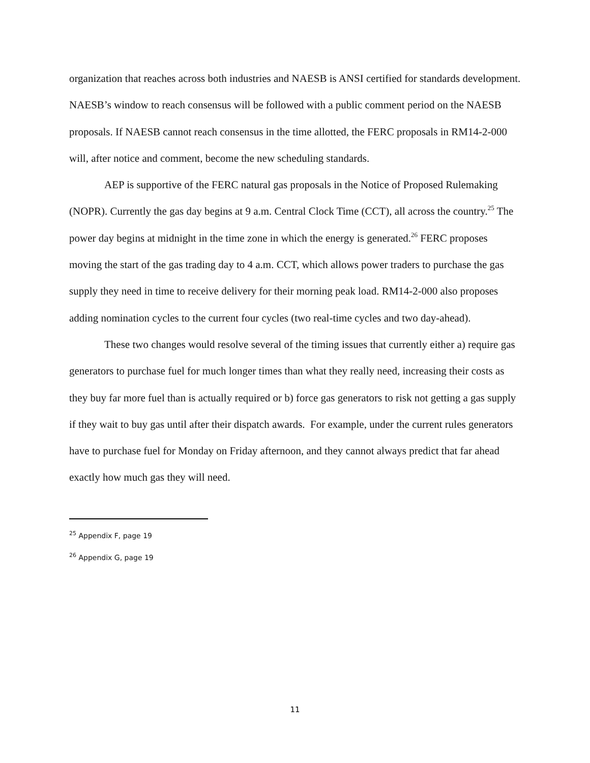organization that reaches across both industries and NAESB is ANSI certified for standards development. NAESB’s window to reach consensus will be followed with a public comment period on the NAESB proposals. If NAESB cannot reach consensus in the time allotted, the FERC proposals in RM14-2-000 will, after notice and comment, become the new scheduling standards.
AEP is supportive of the FERC natural gas proposals in the Notice of Proposed Rulemaking (NOPR). Currently the gas day begins at 9 a.m. Central Clock Time (CCT), all across the country.<sup>25</sup> The power day begins at midnight in the time zone in which the energy is generated.<sup>26</sup> FERC proposes moving the start of the gas trading day to 4 a.m. CCT, which allows power traders to purchase the gas supply they need in time to receive delivery for their morning peak load. RM14-2-000 also proposes adding nomination cycles to the current four cycles (two real-time cycles and two day-ahead).
These two changes would resolve several of the timing issues that currently either a) require gas generators to purchase fuel for much longer times than what they really need, increasing their costs as they buy far more fuel than is actually required or b) force gas generators to risk not getting a gas supply if they wait to buy gas until after their dispatch awards. For example, under the current rules generators have to purchase fuel for Monday on Friday afternoon, and they cannot always predict that far ahead exactly how much gas they will need.
<sup>25</sup> Appendix F, page 19
<sup>26</sup> Appendix G, page 19
11